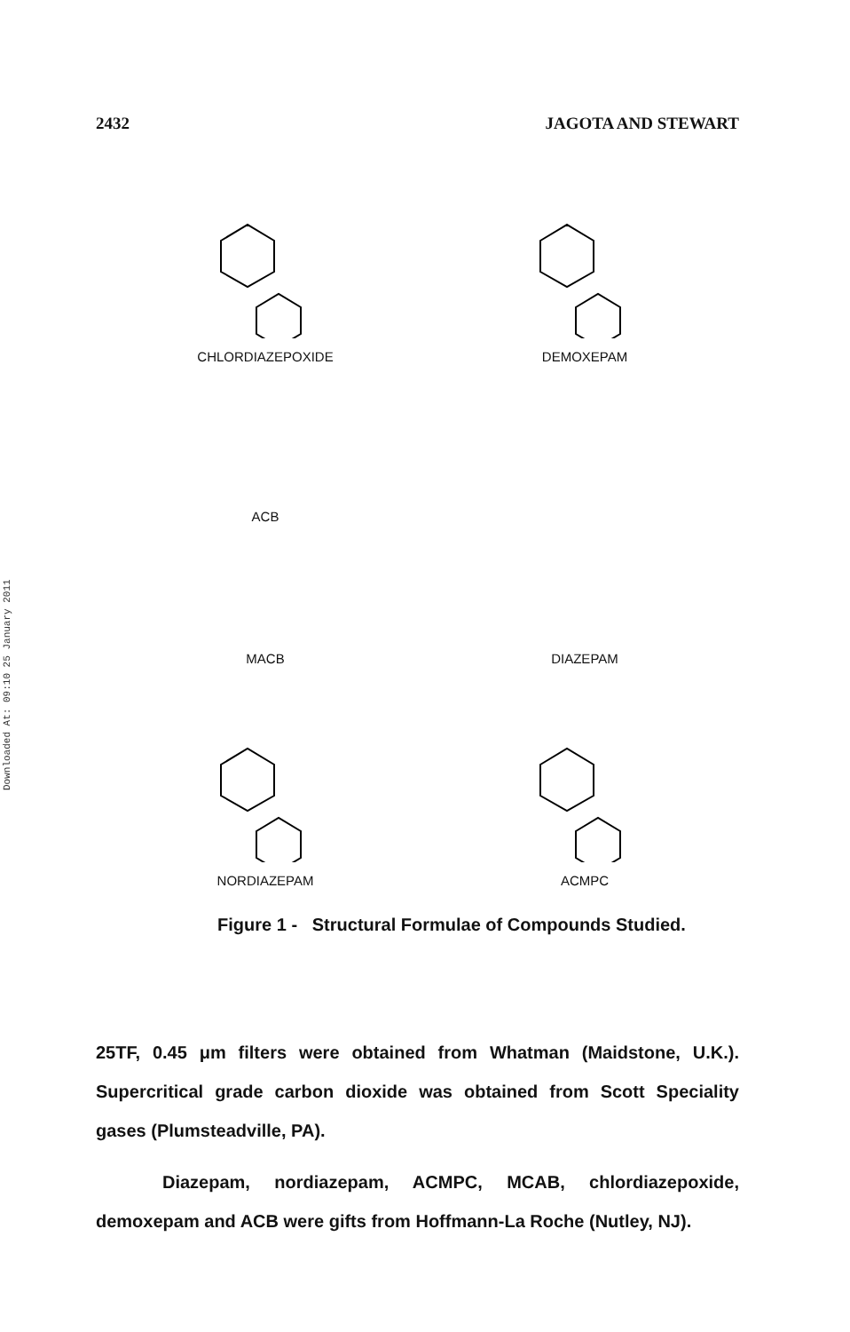Downloaded At: 09:10 25 January 2011
2432 JAGOTA AND STEWART
CHLORDIAZEPOXIDE
DEMOXEPAM
ACB
MACB
DIAZEPAM
NORDIAZEPAM
ACMPC
Figure 1 - Structural Formulae of Compounds Studied.
25TF, 0.45 μm filters were obtained from Whatman (Maidstone, U.K.). Supercritical grade carbon dioxide was obtained from Scott Speciality gases (Plumsteadville, PA).
Diazepam, nordiazepam, ACMPC, MCAB, chlordiazepoxide, demoxepam and ACB were gifts from Hoffmann-La Roche (Nutley, NJ).